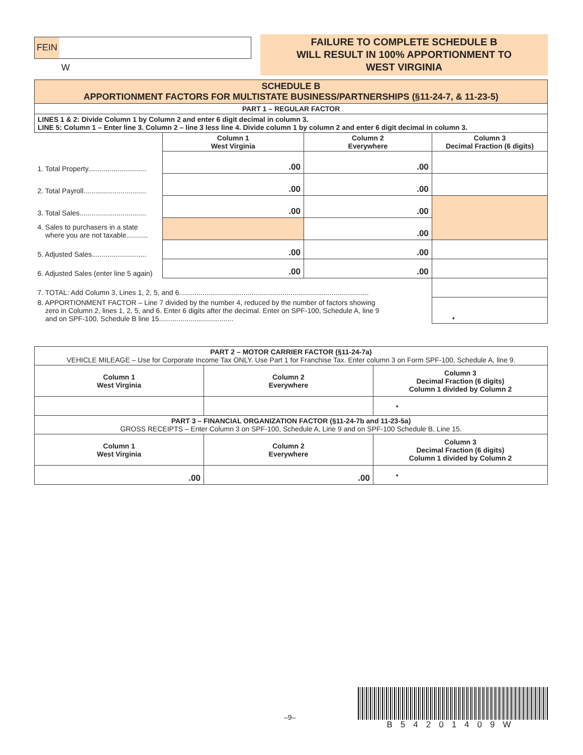FEIN
W
FAILURE TO COMPLETE SCHEDULE B
WILL RESULT IN 100% APPORTIONMENT TO
WEST VIRGINIA
| SCHEDULE B APPORTIONMENT FACTORS FOR MULTISTATE BUSINESS/PARTNERSHIPS (§11-24-7, & 11-23-5) | | | |
| --- | --- | --- | --- |
| PART 1 – REGULAR FACTOR | | | |
| LINES 1 & 2: Divide Column 1 by Column 2 and enter 6 digit decimal in column 3. LINE 5: Column 1 – Enter line 3. Column 2 – line 3 less line 4. Divide column 1 by column 2 and enter 6 digit decimal in column 3. | | | |
| | Column 1 West Virginia | Column 2 Everywhere | Column 3 Decimal Fraction (6 digits) |
| 1. Total Property.............................. | .00 | .00 | |
| 2. Total Payroll................................ | .00 | .00 | |
| 3. Total Sales.................................. | .00 | .00 | |
| 4. Sales to purchasers in a state where you are not taxable........... | | .00 | |
| 5. Adjusted Sales............................ | .00 | .00 | |
| 6. Adjusted Sales (enter line 5 again) | .00 | .00 | |
| 7. TOTAL: Add Column 3, Lines 1, 2, 5, and 6................................................................................................. | | | |
| 8. APPORTIONMENT FACTOR – Line 7 divided by the number 4, reduced by the number of factors showing zero in Column 2, lines 1, 2, 5, and 6. Enter 6 digits after the decimal. Enter on SPF-100, Schedule A, line 9 and on SPF-100, Schedule B line 15...................................... | | | • |
| PART 2 – MOTOR CARRIER FACTOR (§11-24-7a) VEHICLE MILEAGE – Use for Corporate Income Tax ONLY. Use Part 1 for Franchise Tax. Enter column 3 on Form SPF-100, Schedule A, line 9. | | |
| Column 1 West Virginia | Column 2 Everywhere | Column 3 Decimal Fraction (6 digits) Column 1 divided by Column 2 |
| | | • |
| PART 3 – FINANCIAL ORGANIZATION FACTOR (§11-24-7b and 11-23-5a) GROSS RECEIPTS – Enter Column 3 on SPF-100, Schedule A, Line 9 and on SPF-100 Schedule B, Line 15. | | |
| Column 1 West Virginia | Column 2 Everywhere | Column 3 Decimal Fraction (6 digits) Column 1 divided by Column 2 |
| .00 | .00 | • |
–9–
B54201409W